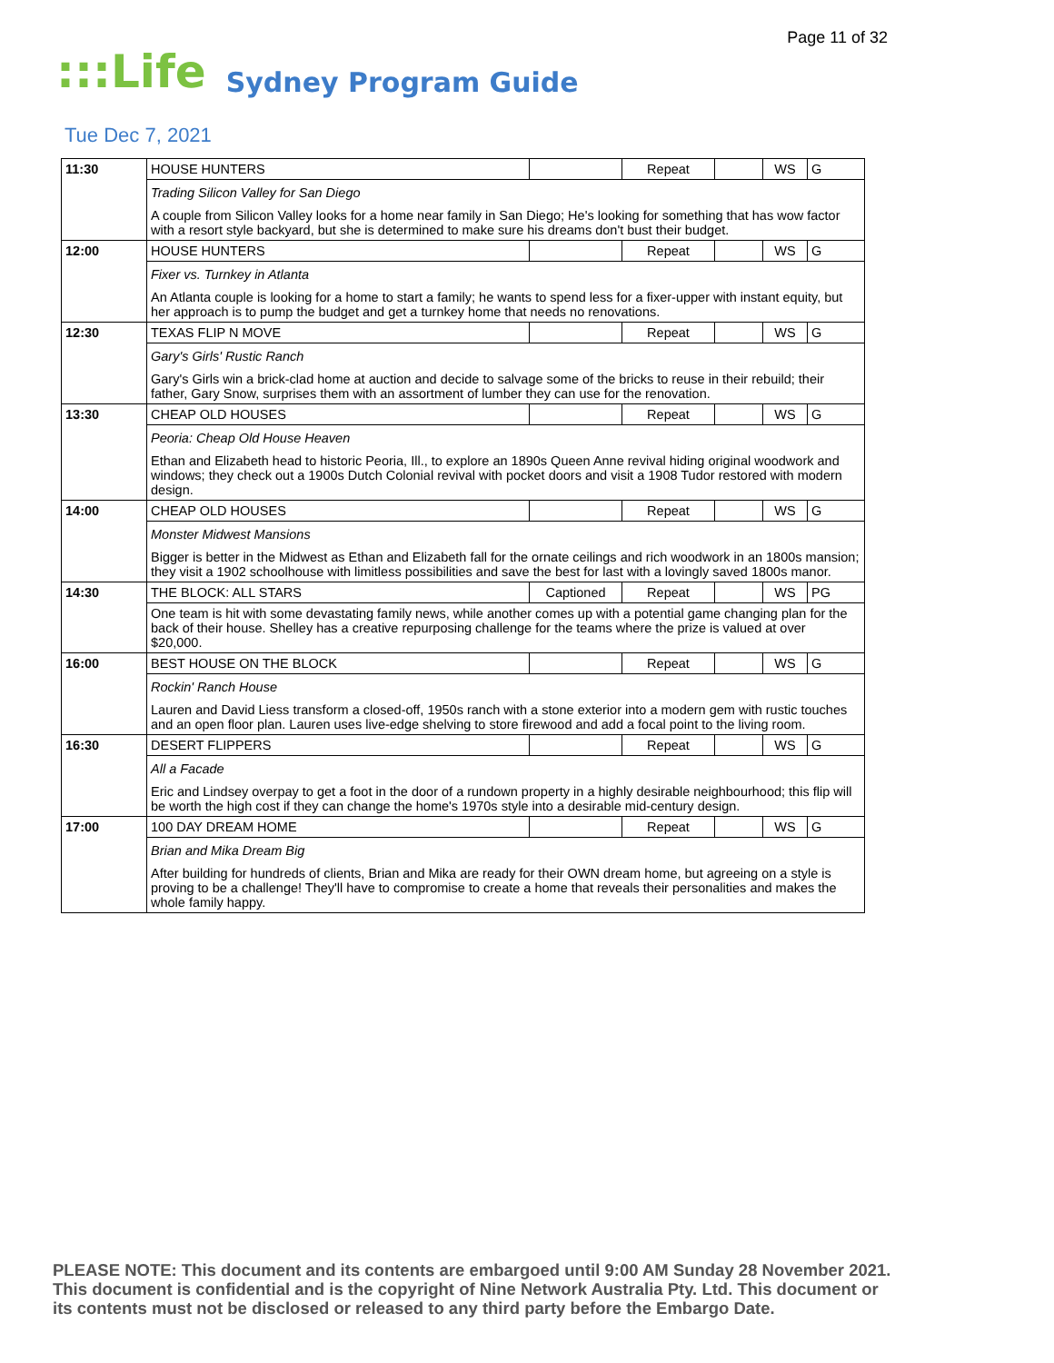Page 11 of 32
:::Life Sydney Program Guide
Tue Dec 7, 2021
| 11:30 | HOUSE HUNTERS | | Repeat | | WS | G |
| | Trading Silicon Valley for San Diego | | | | | |
| | A couple from Silicon Valley looks for a home near family in San Diego; He's looking for something that has wow factor with a resort style backyard, but she is determined to make sure his dreams don't bust their budget. | | | | | |
| 12:00 | HOUSE HUNTERS | | Repeat | | WS | G |
| | Fixer vs. Turnkey in Atlanta | | | | | |
| | An Atlanta couple is looking for a home to start a family; he wants to spend less for a fixer-upper with instant equity, but her approach is to pump the budget and get a turnkey home that needs no renovations. | | | | | |
| 12:30 | TEXAS FLIP N MOVE | | Repeat | | WS | G |
| | Gary's Girls' Rustic Ranch | | | | | |
| | Gary's Girls win a brick-clad home at auction and decide to salvage some of the bricks to reuse in their rebuild; their father, Gary Snow, surprises them with an assortment of lumber they can use for the renovation. | | | | | |
| 13:30 | CHEAP OLD HOUSES | | Repeat | | WS | G |
| | Peoria: Cheap Old House Heaven | | | | | |
| | Ethan and Elizabeth head to historic Peoria, Ill., to explore an 1890s Queen Anne revival hiding original woodwork and windows; they check out a 1900s Dutch Colonial revival with pocket doors and visit a 1908 Tudor restored with modern design. | | | | | |
| 14:00 | CHEAP OLD HOUSES | | Repeat | | WS | G |
| | Monster Midwest Mansions | | | | | |
| | Bigger is better in the Midwest as Ethan and Elizabeth fall for the ornate ceilings and rich woodwork in an 1800s mansion; they visit a 1902 schoolhouse with limitless possibilities and save the best for last with a lovingly saved 1800s manor. | | | | | |
| 14:30 | THE BLOCK: ALL STARS | Captioned | Repeat | | WS | PG |
| | One team is hit with some devastating family news, while another comes up with a potential game changing plan for the back of their house. Shelley has a creative repurposing challenge for the teams where the prize is valued at over $20,000. | | | | | |
| 16:00 | BEST HOUSE ON THE BLOCK | | Repeat | | WS | G |
| | Rockin' Ranch House | | | | | |
| | Lauren and David Liess transform a closed-off, 1950s ranch with a stone exterior into a modern gem with rustic touches and an open floor plan. Lauren uses live-edge shelving to store firewood and add a focal point to the living room. | | | | | |
| 16:30 | DESERT FLIPPERS | | Repeat | | WS | G |
| | All a Facade | | | | | |
| | Eric and Lindsey overpay to get a foot in the door of a rundown property in a highly desirable neighbourhood; this flip will be worth the high cost if they can change the home's 1970s style into a desirable mid-century design. | | | | | |
| 17:00 | 100 DAY DREAM HOME | | Repeat | | WS | G |
| | Brian and Mika Dream Big | | | | | |
| | After building for hundreds of clients, Brian and Mika are ready for their OWN dream home, but agreeing on a style is proving to be a challenge! They'll have to compromise to create a home that reveals their personalities and makes the whole family happy. | | | | | |
PLEASE NOTE: This document and its contents are embargoed until 9:00 AM Sunday 28 November 2021.
This document is confidential and is the copyright of Nine Network Australia Pty. Ltd. This document or
its contents must not be disclosed or released to any third party before the Embargo Date.